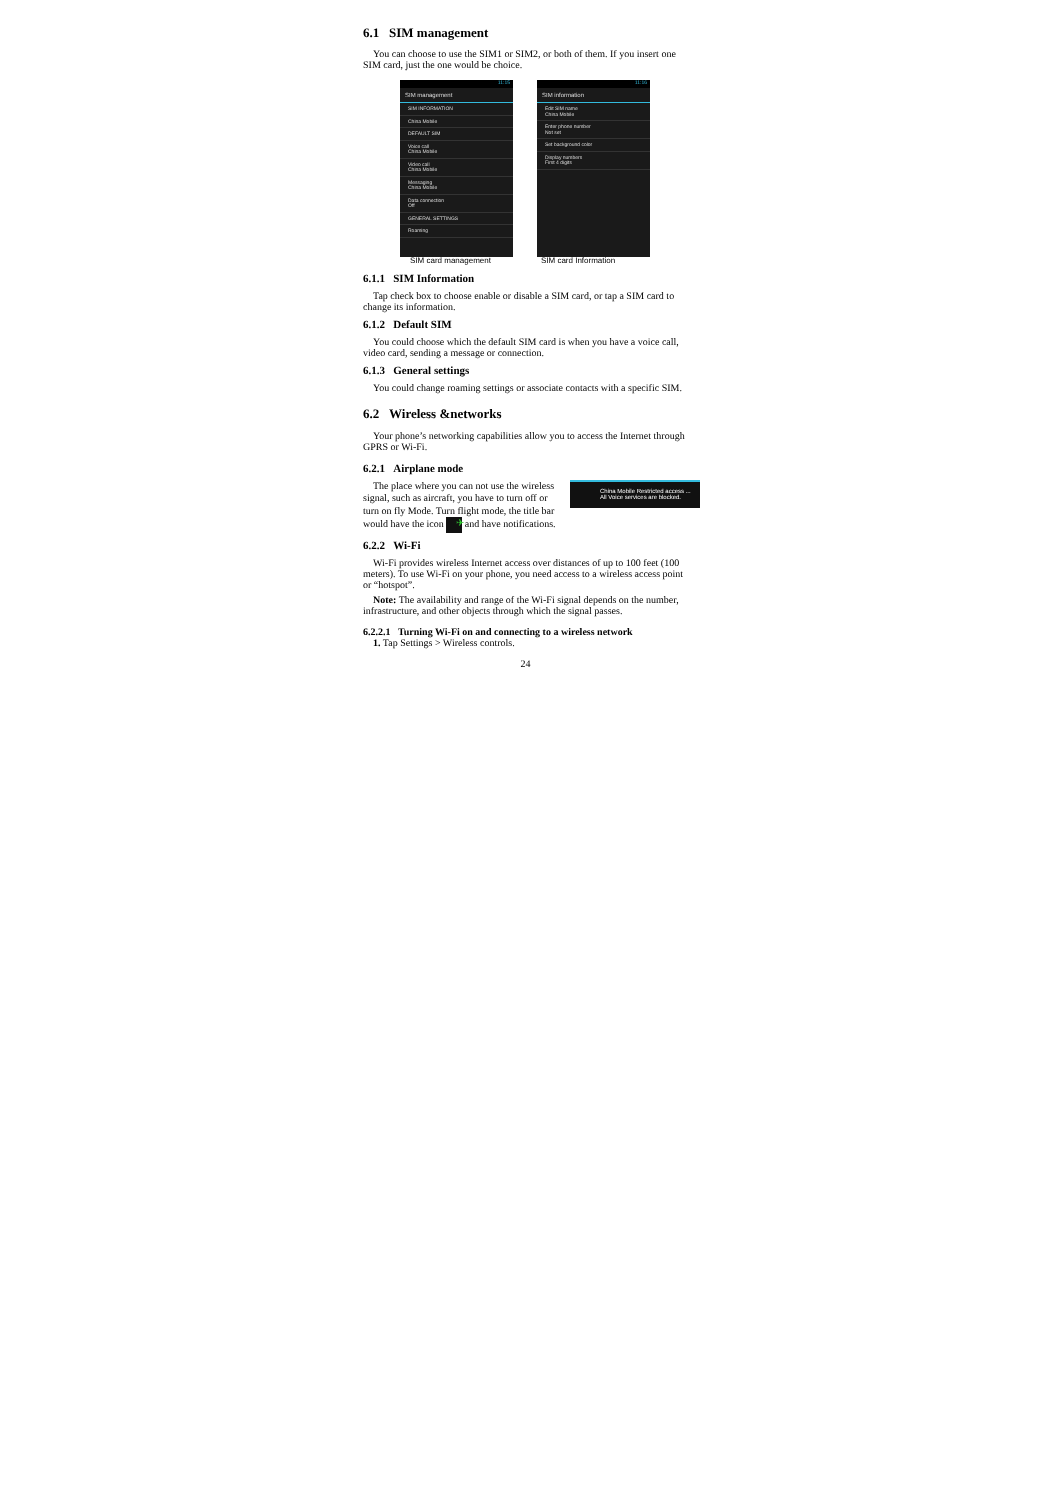6.1 SIM management
You can choose to use the SIM1 or SIM2, or both of them. If you insert one SIM card, just the one would be choice.
11:15
SIM management
SIM INFORMATION
China Mobile
DEFAULT SIM
Voice call
China Mobile
Video call
China Mobile
Messaging
China Mobile
Data connection
Off
GENERAL SETTINGS
Roaming
11:16
SIM information
Edit SIM name
China Mobile
Enter phone number
Not set
Set background color
Display numbers
First 4 digits
SIM card management SIM card Information
6.1.1 SIM Information
Tap check box to choose enable or disable a SIM card, or tap a SIM card to change its information.
6.1.2 Default SIM
You could choose which the default SIM card is when you have a voice call, video card, sending a message or connection.
6.1.3 General settings
You could change roaming settings or associate contacts with a specific SIM.
6.2 Wireless &networks
Your phone’s networking capabilities allow you to access the Internet through GPRS or Wi-Fi.
6.2.1 Airplane mode
China Mobile Restricted access ...
All Voice services are blocked.
The place where you can not use the wireless signal, such as aircraft, you have to turn off or turn on fly Mode. Turn flight mode, the title bar would have the icon ✈ and have notifications.
6.2.2 Wi-Fi
Wi-Fi provides wireless Internet access over distances of up to 100 feet (100 meters). To use Wi-Fi on your phone, you need access to a wireless access point or “hotspot”.
Note: The availability and range of the Wi-Fi signal depends on the number, infrastructure, and other objects through which the signal passes.
6.2.2.1 Turning Wi-Fi on and connecting to a wireless network
1. Tap Settings > Wireless controls.
24